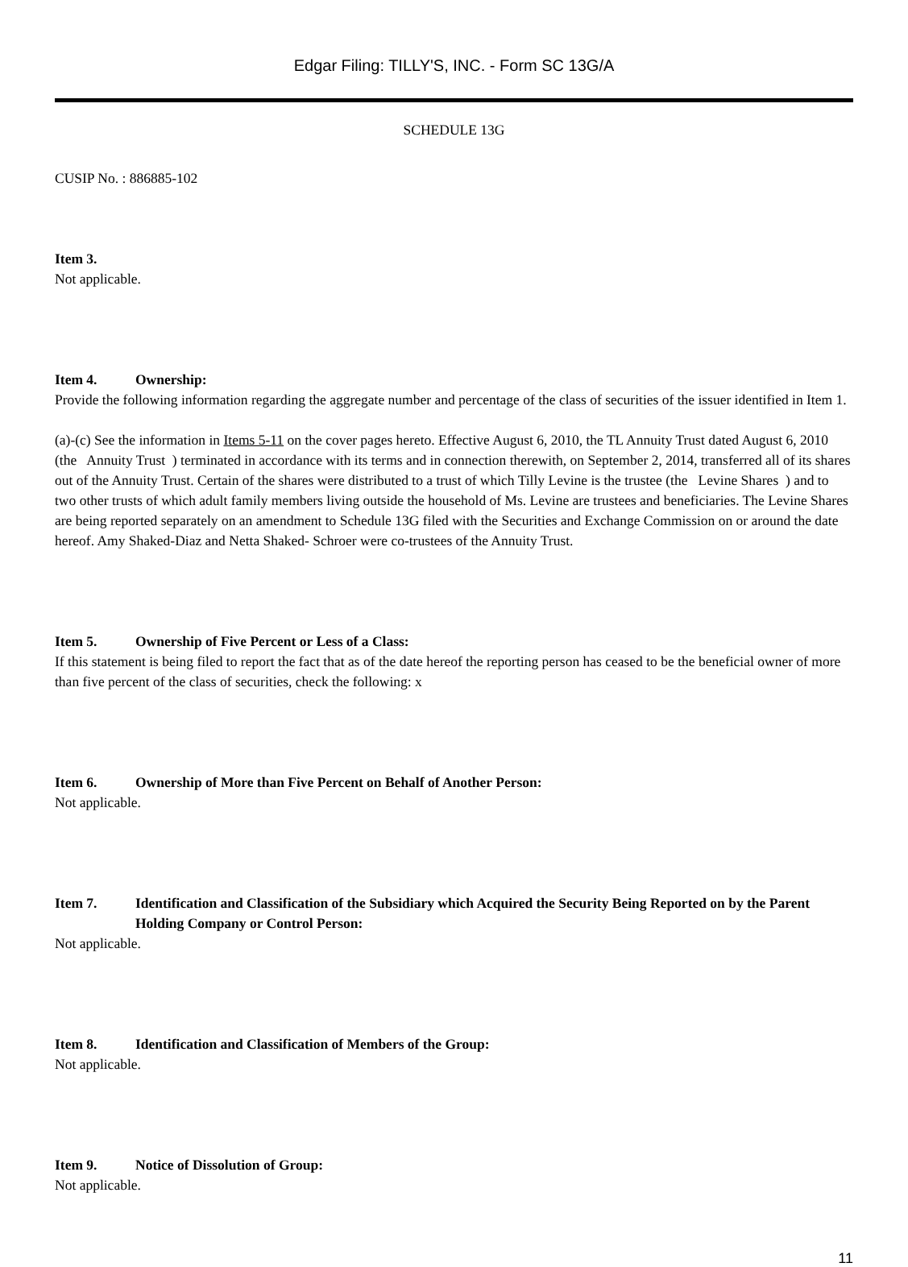Edgar Filing: TILLY'S, INC. - Form SC 13G/A
SCHEDULE 13G
CUSIP No. : 886885-102
Item 3.
Not applicable.
Item 4. Ownership:
Provide the following information regarding the aggregate number and percentage of the class of securities of the issuer identified in Item 1.
(a)-(c) See the information in Items 5-11 on the cover pages hereto. Effective August 6, 2010, the TL Annuity Trust dated August 6, 2010 (the Annuity Trust ) terminated in accordance with its terms and in connection therewith, on September 2, 2014, transferred all of its shares out of the Annuity Trust. Certain of the shares were distributed to a trust of which Tilly Levine is the trustee (the Levine Shares ) and to two other trusts of which adult family members living outside the household of Ms. Levine are trustees and beneficiaries. The Levine Shares are being reported separately on an amendment to Schedule 13G filed with the Securities and Exchange Commission on or around the date hereof. Amy Shaked-Diaz and Netta Shaked- Schroer were co-trustees of the Annuity Trust.
Item 5. Ownership of Five Percent or Less of a Class:
If this statement is being filed to report the fact that as of the date hereof the reporting person has ceased to be the beneficial owner of more than five percent of the class of securities, check the following: x
Item 6. Ownership of More than Five Percent on Behalf of Another Person:
Not applicable.
Item 7. Identification and Classification of the Subsidiary which Acquired the Security Being Reported on by the Parent Holding Company or Control Person:
Not applicable.
Item 8. Identification and Classification of Members of the Group:
Not applicable.
Item 9. Notice of Dissolution of Group:
Not applicable.
11